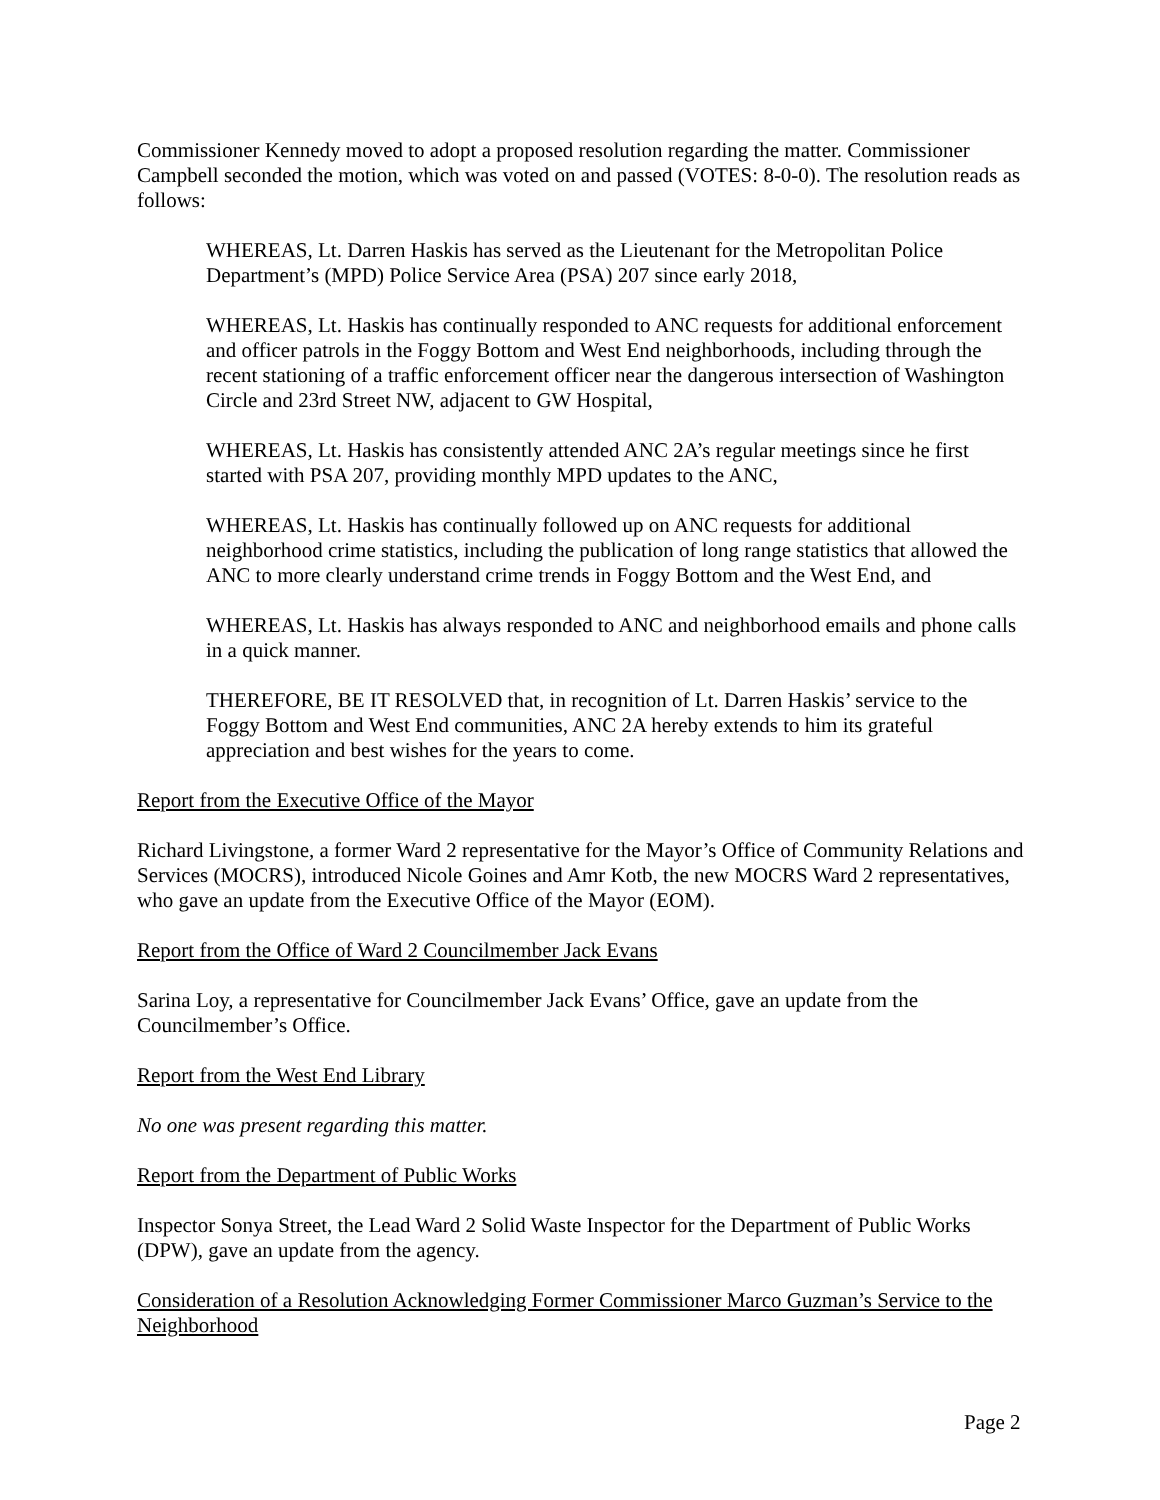Commissioner Kennedy moved to adopt a proposed resolution regarding the matter. Commissioner Campbell seconded the motion, which was voted on and passed (VOTES: 8-0-0). The resolution reads as follows:
WHEREAS, Lt. Darren Haskis has served as the Lieutenant for the Metropolitan Police Department’s (MPD) Police Service Area (PSA) 207 since early 2018,
WHEREAS, Lt. Haskis has continually responded to ANC requests for additional enforcement and officer patrols in the Foggy Bottom and West End neighborhoods, including through the recent stationing of a traffic enforcement officer near the dangerous intersection of Washington Circle and 23rd Street NW, adjacent to GW Hospital,
WHEREAS, Lt. Haskis has consistently attended ANC 2A’s regular meetings since he first started with PSA 207, providing monthly MPD updates to the ANC,
WHEREAS, Lt. Haskis has continually followed up on ANC requests for additional neighborhood crime statistics, including the publication of long range statistics that allowed the ANC to more clearly understand crime trends in Foggy Bottom and the West End, and
WHEREAS, Lt. Haskis has always responded to ANC and neighborhood emails and phone calls in a quick manner.
THEREFORE, BE IT RESOLVED that, in recognition of Lt. Darren Haskis’ service to the Foggy Bottom and West End communities, ANC 2A hereby extends to him its grateful appreciation and best wishes for the years to come.
Report from the Executive Office of the Mayor
Richard Livingstone, a former Ward 2 representative for the Mayor’s Office of Community Relations and Services (MOCRS), introduced Nicole Goines and Amr Kotb, the new MOCRS Ward 2 representatives, who gave an update from the Executive Office of the Mayor (EOM).
Report from the Office of Ward 2 Councilmember Jack Evans
Sarina Loy, a representative for Councilmember Jack Evans’ Office, gave an update from the Councilmember’s Office.
Report from the West End Library
No one was present regarding this matter.
Report from the Department of Public Works
Inspector Sonya Street, the Lead Ward 2 Solid Waste Inspector for the Department of Public Works (DPW), gave an update from the agency.
Consideration of a Resolution Acknowledging Former Commissioner Marco Guzman’s Service to the Neighborhood
Page 2